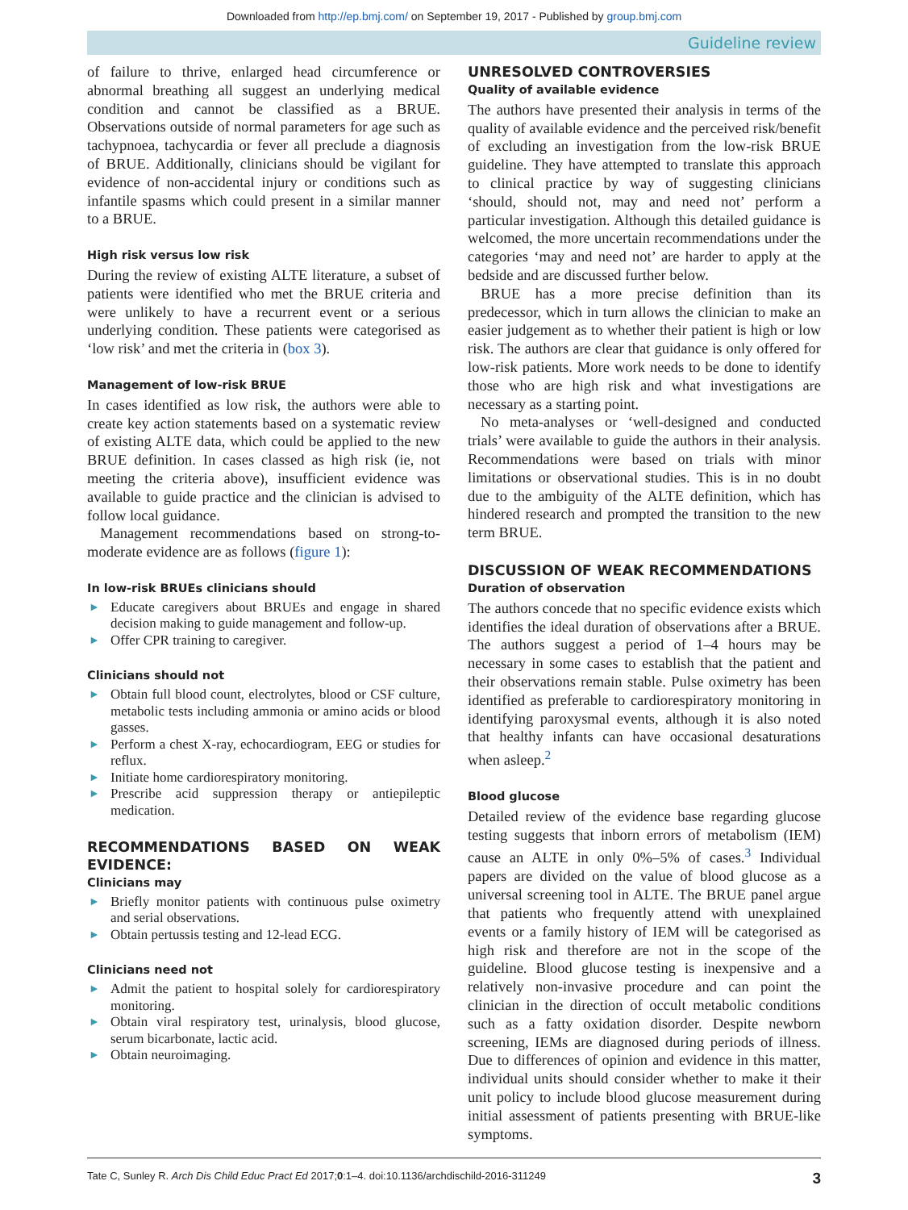Downloaded from http://ep.bmj.com/ on September 19, 2017 - Published by group.bmj.com
Guideline review
of failure to thrive, enlarged head circumference or abnormal breathing all suggest an underlying medical condition and cannot be classified as a BRUE. Observations outside of normal parameters for age such as tachypnoea, tachycardia or fever all preclude a diagnosis of BRUE. Additionally, clinicians should be vigilant for evidence of non-accidental injury or conditions such as infantile spasms which could present in a similar manner to a BRUE.
High risk versus low risk
During the review of existing ALTE literature, a subset of patients were identified who met the BRUE criteria and were unlikely to have a recurrent event or a serious underlying condition. These patients were categorised as ‘low risk’ and met the criteria in (box 3).
Management of low-risk BRUE
In cases identified as low risk, the authors were able to create key action statements based on a systematic review of existing ALTE data, which could be applied to the new BRUE definition. In cases classed as high risk (ie, not meeting the criteria above), insufficient evidence was available to guide practice and the clinician is advised to follow local guidance.
Management recommendations based on strong-to-moderate evidence are as follows (figure 1):
In low-risk BRUEs clinicians should
► Educate caregivers about BRUEs and engage in shared decision making to guide management and follow-up.
► Offer CPR training to caregiver.
Clinicians should not
► Obtain full blood count, electrolytes, blood or CSF culture, metabolic tests including ammonia or amino acids or blood gasses.
► Perform a chest X-ray, echocardiogram, EEG or studies for reflux.
► Initiate home cardiorespiratory monitoring.
► Prescribe acid suppression therapy or antiepileptic medication.
RECOMMENDATIONS BASED ON WEAK EVIDENCE:
Clinicians may
► Briefly monitor patients with continuous pulse oximetry and serial observations.
► Obtain pertussis testing and 12-lead ECG.
Clinicians need not
► Admit the patient to hospital solely for cardiorespiratory monitoring.
► Obtain viral respiratory test, urinalysis, blood glucose, serum bicarbonate, lactic acid.
► Obtain neuroimaging.
UNRESOLVED CONTROVERSIES
Quality of available evidence
The authors have presented their analysis in terms of the quality of available evidence and the perceived risk/benefit of excluding an investigation from the low-risk BRUE guideline. They have attempted to translate this approach to clinical practice by way of suggesting clinicians ‘should, should not, may and need not’ perform a particular investigation. Although this detailed guidance is welcomed, the more uncertain recommendations under the categories ‘may and need not’ are harder to apply at the bedside and are discussed further below.
BRUE has a more precise definition than its predecessor, which in turn allows the clinician to make an easier judgement as to whether their patient is high or low risk. The authors are clear that guidance is only offered for low-risk patients. More work needs to be done to identify those who are high risk and what investigations are necessary as a starting point.
No meta-analyses or ‘well-designed and conducted trials’ were available to guide the authors in their analysis. Recommendations were based on trials with minor limitations or observational studies. This is in no doubt due to the ambiguity of the ALTE definition, which has hindered research and prompted the transition to the new term BRUE.
DISCUSSION OF WEAK RECOMMENDATIONS
Duration of observation
The authors concede that no specific evidence exists which identifies the ideal duration of observations after a BRUE. The authors suggest a period of 1–4 hours may be necessary in some cases to establish that the patient and their observations remain stable. Pulse oximetry has been identified as preferable to cardiorespiratory monitoring in identifying paroxysmal events, although it is also noted that healthy infants can have occasional desaturations when asleep.<sup>2</sup>
Blood glucose
Detailed review of the evidence base regarding glucose testing suggests that inborn errors of metabolism (IEM) cause an ALTE in only 0%–5% of cases.<sup>3</sup> Individual papers are divided on the value of blood glucose as a universal screening tool in ALTE. The BRUE panel argue that patients who frequently attend with unexplained events or a family history of IEM will be categorised as high risk and therefore are not in the scope of the guideline. Blood glucose testing is inexpensive and a relatively non-invasive procedure and can point the clinician in the direction of occult metabolic conditions such as a fatty oxidation disorder. Despite newborn screening, IEMs are diagnosed during periods of illness. Due to differences of opinion and evidence in this matter, individual units should consider whether to make it their unit policy to include blood glucose measurement during initial assessment of patients presenting with BRUE-like symptoms.
Tate C, Sunley R. Arch Dis Child Educ Pract Ed 2017;0:1–4. doi:10.1136/archdischild-2016-311249 3